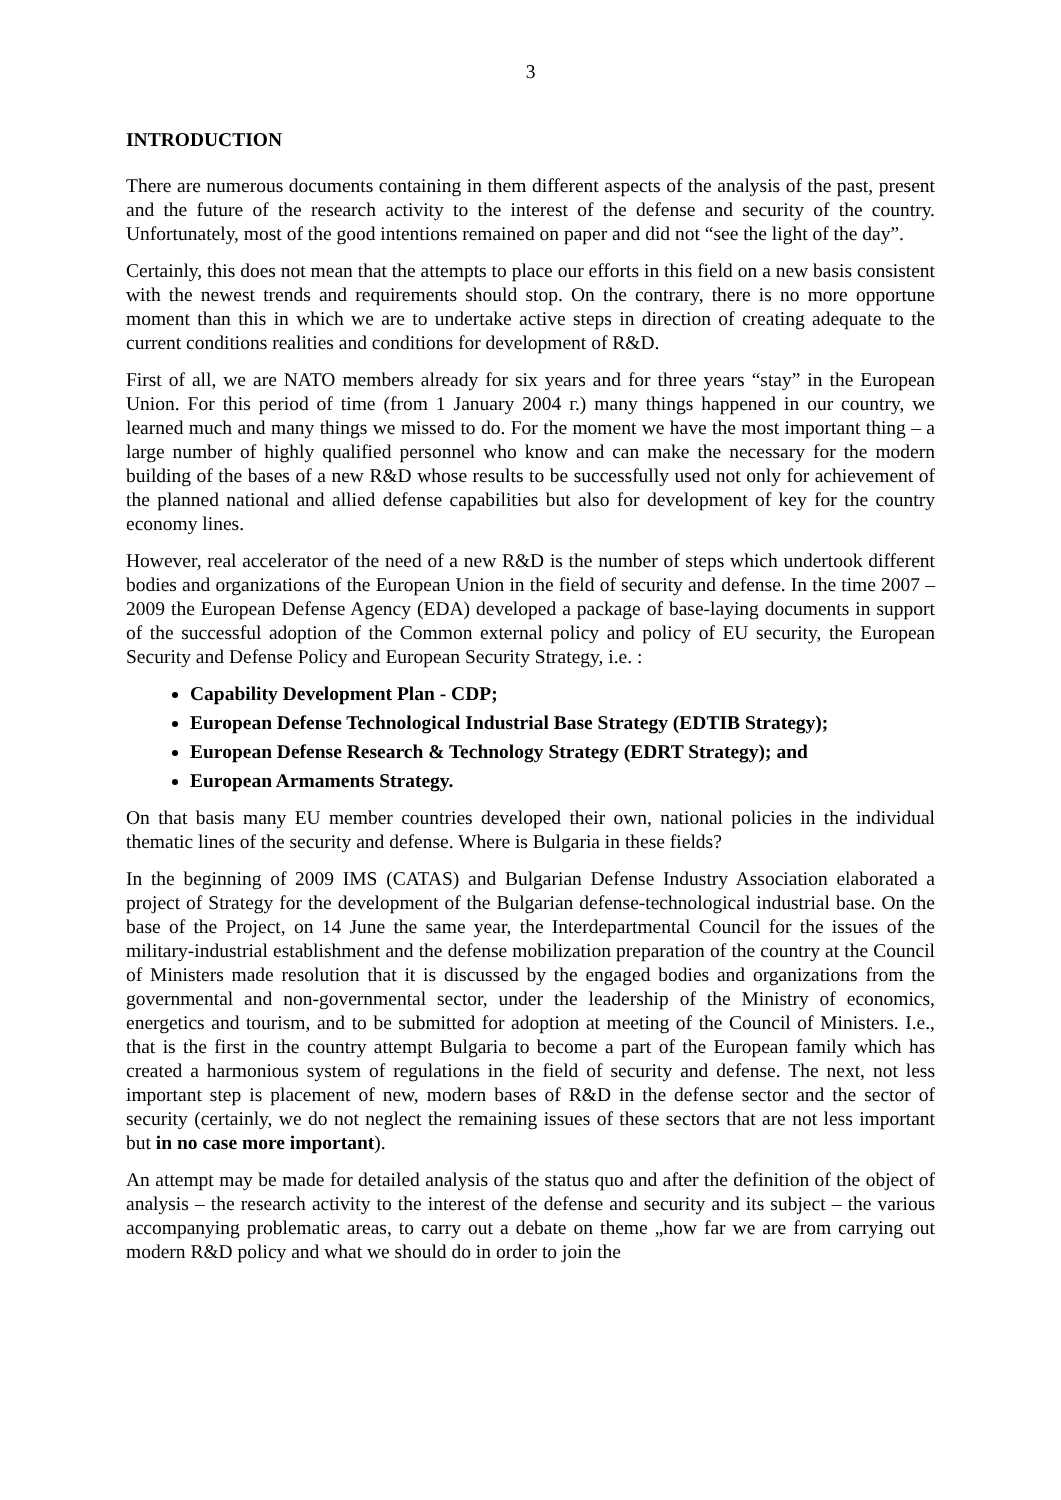3
INTRODUCTION
There are numerous documents containing in them different aspects of the analysis of the past, present and the future of the research activity to the interest of the defense and security of the country. Unfortunately, most of the good intentions remained on paper and did not “see the light of the day”.
Certainly, this does not mean that the attempts to place our efforts in this field on a new basis consistent with the newest trends and requirements should stop. On the contrary, there is no more opportune moment than this in which we are to undertake active steps in direction of creating adequate to the current conditions realities and conditions for development of R&D.
First of all, we are NATO members already for six years and for three years “stay” in the European Union. For this period of time (from 1 January 2004 г.) many things happened in our country, we learned much and many things we missed to do. For the moment we have the most important thing – a large number of highly qualified personnel who know and can make the necessary for the modern building of the bases of a new R&D whose results to be successfully used not only for achievement of the planned national and allied defense capabilities but also for development of key for the country economy lines.
However, real accelerator of the need of a new R&D is the number of steps which undertook different bodies and organizations of the European Union in the field of security and defense. In the time 2007 – 2009 the European Defense Agency (EDA) developed a package of base-laying documents in support of the successful adoption of the Common external policy and policy of EU security, the European Security and Defense Policy and European Security Strategy, i.e. :
Capability Development Plan - CDP;
European Defense Technological Industrial Base Strategy (EDTIB Strategy);
European Defense Research & Technology Strategy (EDRT Strategy); and
European Armaments Strategy.
On that basis many EU member countries developed their own, national policies in the individual thematic lines of the security and defense. Where is Bulgaria in these fields?
In the beginning of 2009 IMS (CATAS) and Bulgarian Defense Industry Association elaborated a project of Strategy for the development of the Bulgarian defense-technological industrial base. On the base of the Project, on 14 June the same year, the Interdepartmental Council for the issues of the military-industrial establishment and the defense mobilization preparation of the country at the Council of Ministers made resolution that it is discussed by the engaged bodies and organizations from the governmental and non-governmental sector, under the leadership of the Ministry of economics, energetics and tourism, and to be submitted for adoption at meeting of the Council of Ministers. I.e., that is the first in the country attempt Bulgaria to become a part of the European family which has created a harmonious system of regulations in the field of security and defense. The next, not less important step is placement of new, modern bases of R&D in the defense sector and the sector of security (certainly, we do not neglect the remaining issues of these sectors that are not less important but in no case more important).
An attempt may be made for detailed analysis of the status quo and after the definition of the object of analysis – the research activity to the interest of the defense and security and its subject – the various accompanying problematic areas, to carry out a debate on theme „how far we are from carrying out modern R&D policy and what we should do in order to join the